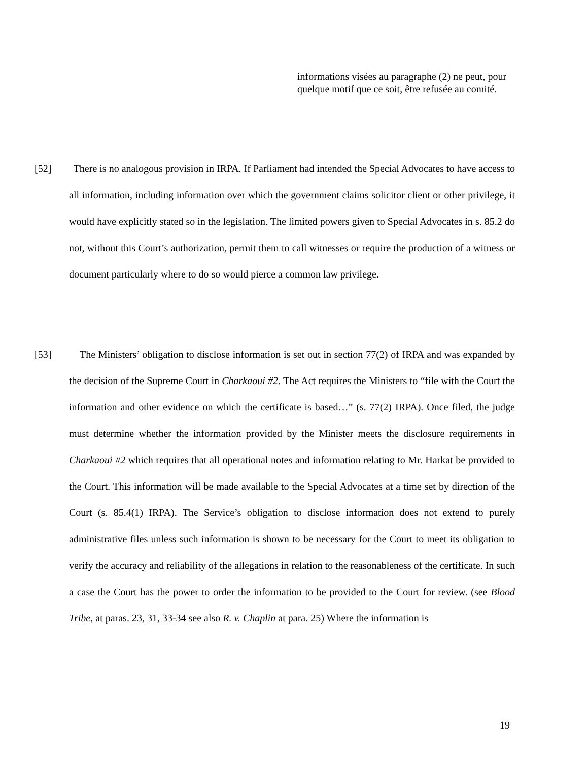informations visées au paragraphe (2) ne peut, pour quelque motif que ce soit, être refusée au comité.
[52] There is no analogous provision in IRPA. If Parliament had intended the Special Advocates to have access to all information, including information over which the government claims solicitor client or other privilege, it would have explicitly stated so in the legislation. The limited powers given to Special Advocates in s. 85.2 do not, without this Court’s authorization, permit them to call witnesses or require the production of a witness or document particularly where to do so would pierce a common law privilege.
[53] The Ministers’ obligation to disclose information is set out in section 77(2) of IRPA and was expanded by the decision of the Supreme Court in Charkaoui #2. The Act requires the Ministers to “file with the Court the information and other evidence on which the certificate is based…” (s. 77(2) IRPA). Once filed, the judge must determine whether the information provided by the Minister meets the disclosure requirements in Charkaoui #2 which requires that all operational notes and information relating to Mr. Harkat be provided to the Court. This information will be made available to the Special Advocates at a time set by direction of the Court (s. 85.4(1) IRPA). The Service’s obligation to disclose information does not extend to purely administrative files unless such information is shown to be necessary for the Court to meet its obligation to verify the accuracy and reliability of the allegations in relation to the reasonableness of the certificate. In such a case the Court has the power to order the information to be provided to the Court for review. (see Blood Tribe, at paras. 23, 31, 33-34 see also R. v. Chaplin at para. 25) Where the information is
19